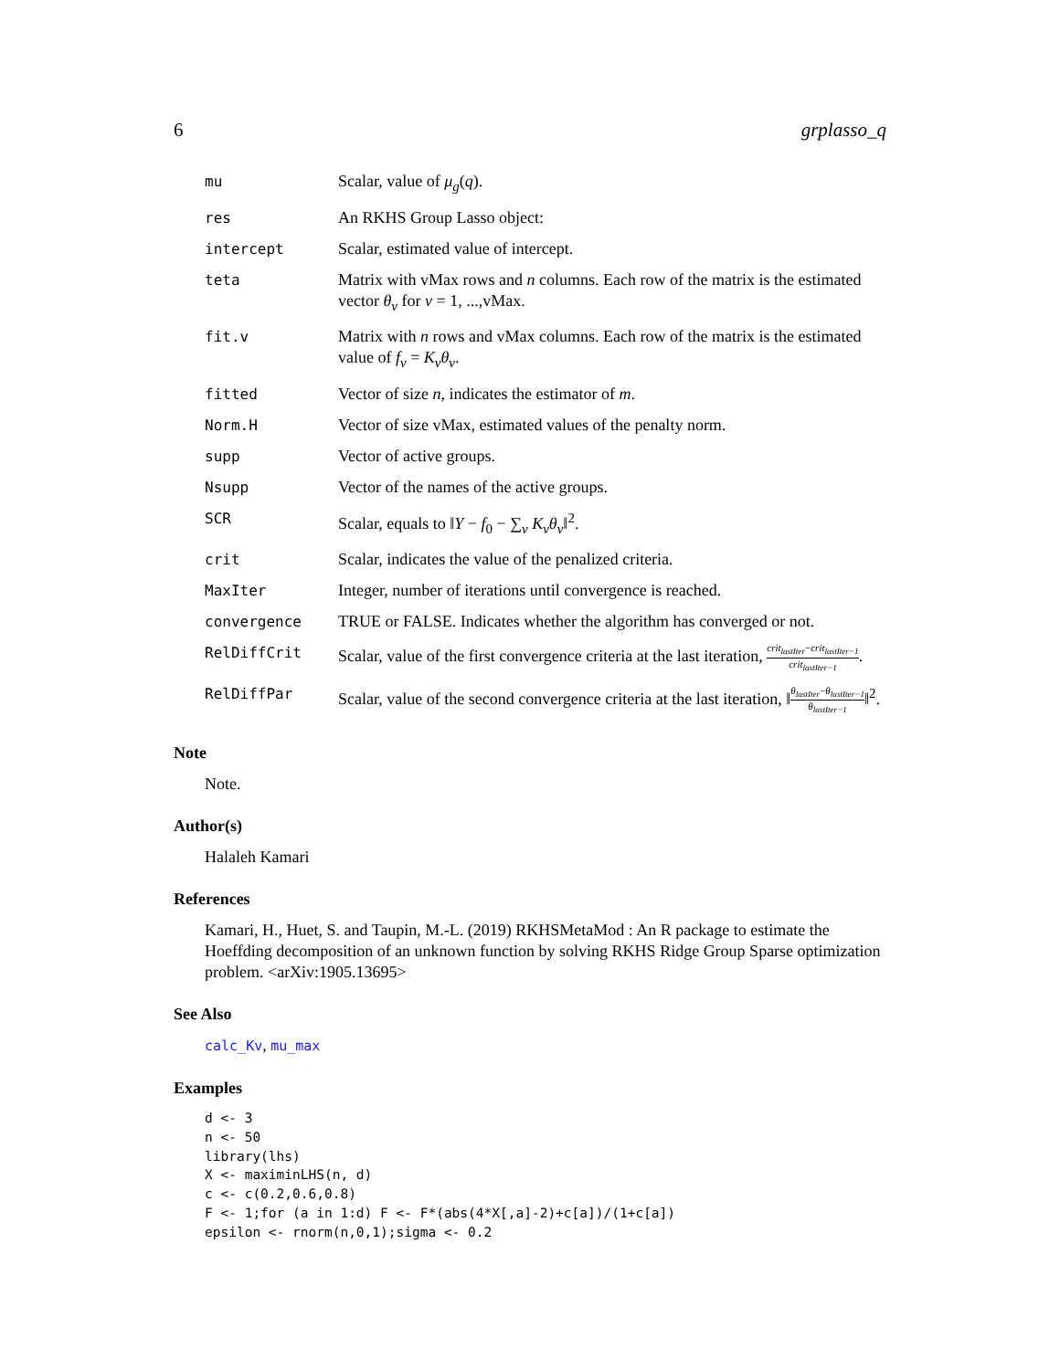6 grplasso_q
| mu | Scalar, value of μ<sub>g</sub> ( q ). |
| res | An RKHS Group Lasso object: |
| intercept | Scalar, estimated value of intercept. |
| teta | Matrix with vMax rows and n columns. Each row of the matrix is the estimated vector θ<sub>v</sub> for v = 1, ...,vMax. |
| fit.v | Matrix with n rows and vMax columns. Each row of the matrix is the estimated value of f<sub>v</sub> = K<sub>v</sub>θ<sub>v</sub> . |
| fitted | Vector of size n , indicates the estimator of m . |
| Norm.H | Vector of size vMax, estimated values of the penalty norm. |
| supp | Vector of active groups. |
| Nsupp | Vector of the names of the active groups. |
| SCR | Scalar, equals to ‖ Y − f<sub>0</sub> − ∑<sub>v</sub> K<sub>v</sub>θ<sub>v</sub> ‖<sup>2</sup>. |
| crit | Scalar, indicates the value of the penalized criteria. |
| MaxIter | Integer, number of iterations until convergence is reached. |
| convergence | TRUE or FALSE. Indicates whether the algorithm has converged or not. |
| RelDiffCrit | Scalar, value of the first convergence criteria at the last iteration, crit<sub>lastIter</sub> − crit<sub>lastIter−1</sub> crit<sub>lastIter−1</sub> . |
| RelDiffPar | Scalar, value of the second convergence criteria at the last iteration, ‖ θ<sub>lastIter</sub> − θ<sub>lastIter−1</sub> θ<sub>lastIter−1</sub> ‖<sup>2</sup>. |
Note
Note.
Author(s)
Halaleh Kamari
References
Kamari, H., Huet, S. and Taupin, M.-L. (2019) RKHSMetaMod : An R package to estimate the Hoeffding decomposition of an unknown function by solving RKHS Ridge Group Sparse optimization problem. <arXiv:1905.13695>
See Also
calc_Kv, mu_max
Examples
d <- 3
n <- 50
library(lhs)
X <- maximinLHS(n, d)
c <- c(0.2,0.6,0.8)
F <- 1;for (a in 1:d) F <- F*(abs(4*X[,a]-2)+c[a])/(1+c[a])
epsilon <- rnorm(n,0,1);sigma <- 0.2